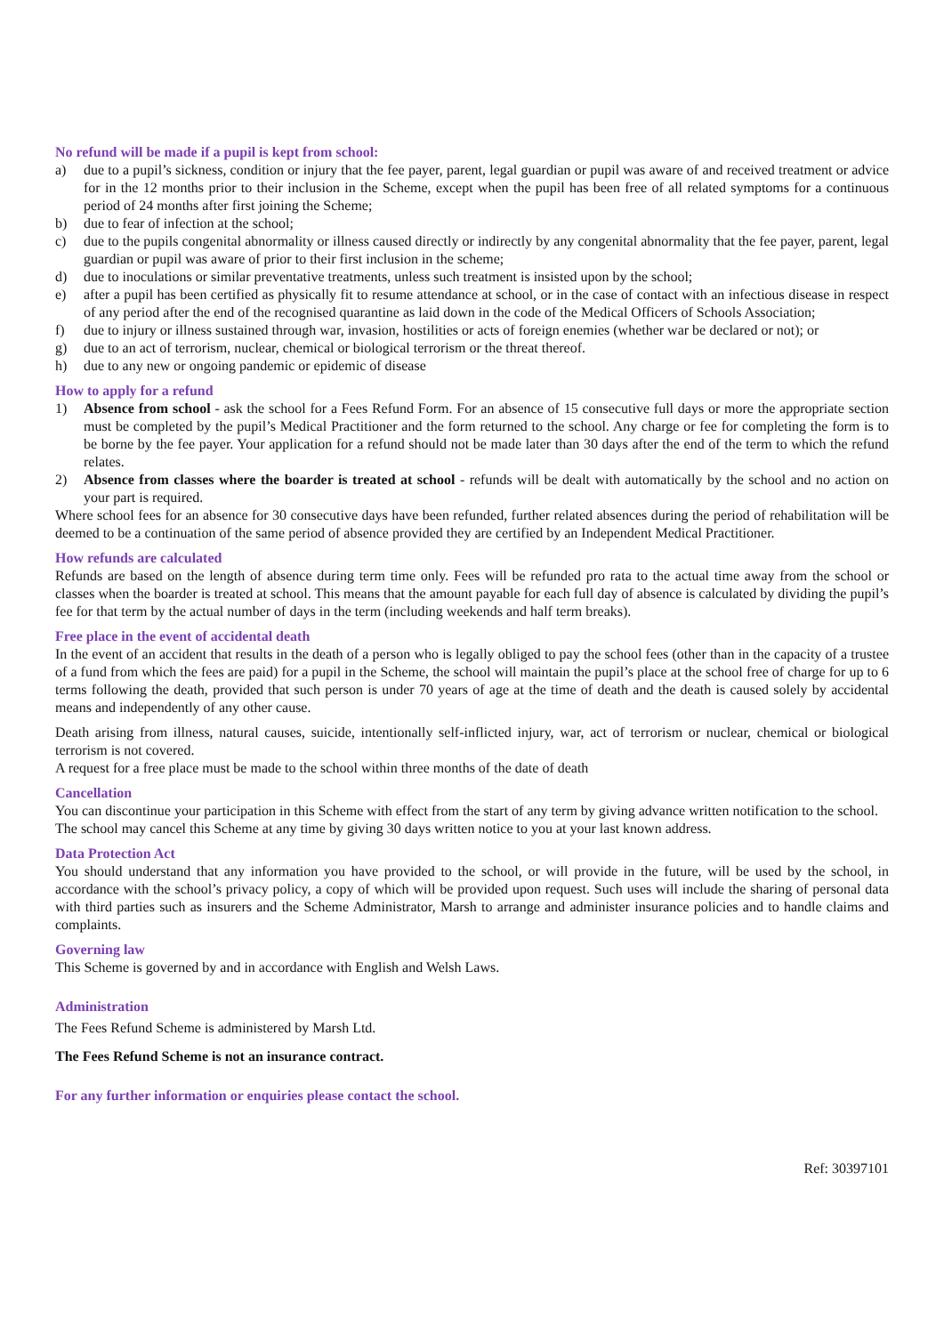No refund will be made if a pupil is kept from school:
a) due to a pupil’s sickness, condition or injury that the fee payer, parent, legal guardian or pupil was aware of and received treatment or advice for in the 12 months prior to their inclusion in the Scheme, except when the pupil has been free of all related symptoms for a continuous period of 24 months after first joining the Scheme;
b) due to fear of infection at the school;
c) due to the pupils congenital abnormality or illness caused directly or indirectly by any congenital abnormality that the fee payer, parent, legal guardian or pupil was aware of prior to their first inclusion in the scheme;
d) due to inoculations or similar preventative treatments, unless such treatment is insisted upon by the school;
e) after a pupil has been certified as physically fit to resume attendance at school, or in the case of contact with an infectious disease in respect of any period after the end of the recognised quarantine as laid down in the code of the Medical Officers of Schools Association;
f) due to injury or illness sustained through war, invasion, hostilities or acts of foreign enemies (whether war be declared or not); or
g) due to an act of terrorism, nuclear, chemical or biological terrorism or the threat thereof.
h) due to any new or ongoing pandemic or epidemic of disease
How to apply for a refund
1) Absence from school - ask the school for a Fees Refund Form. For an absence of 15 consecutive full days or more the appropriate section must be completed by the pupil’s Medical Practitioner and the form returned to the school. Any charge or fee for completing the form is to be borne by the fee payer. Your application for a refund should not be made later than 30 days after the end of the term to which the refund relates.
2) Absence from classes where the boarder is treated at school - refunds will be dealt with automatically by the school and no action on your part is required.
Where school fees for an absence for 30 consecutive days have been refunded, further related absences during the period of rehabilitation will be deemed to be a continuation of the same period of absence provided they are certified by an Independent Medical Practitioner.
How refunds are calculated
Refunds are based on the length of absence during term time only. Fees will be refunded pro rata to the actual time away from the school or classes when the boarder is treated at school. This means that the amount payable for each full day of absence is calculated by dividing the pupil’s fee for that term by the actual number of days in the term (including weekends and half term breaks).
Free place in the event of accidental death
In the event of an accident that results in the death of a person who is legally obliged to pay the school fees (other than in the capacity of a trustee of a fund from which the fees are paid) for a pupil in the Scheme, the school will maintain the pupil’s place at the school free of charge for up to 6 terms following the death, provided that such person is under 70 years of age at the time of death and the death is caused solely by accidental means and independently of any other cause.
Death arising from illness, natural causes, suicide, intentionally self-inflicted injury, war, act of terrorism or nuclear, chemical or biological terrorism is not covered.
A request for a free place must be made to the school within three months of the date of death
Cancellation
You can discontinue your participation in this Scheme with effect from the start of any term by giving advance written notification to the school.
The school may cancel this Scheme at any time by giving 30 days written notice to you at your last known address.
Data Protection Act
You should understand that any information you have provided to the school, or will provide in the future, will be used by the school, in accordance with the school’s privacy policy, a copy of which will be provided upon request. Such uses will include the sharing of personal data with third parties such as insurers and the Scheme Administrator, Marsh to arrange and administer insurance policies and to handle claims and complaints.
Governing law
This Scheme is governed by and in accordance with English and Welsh Laws.
Administration
The Fees Refund Scheme is administered by Marsh Ltd.
The Fees Refund Scheme is not an insurance contract.
For any further information or enquiries please contact the school.
Ref: 30397101